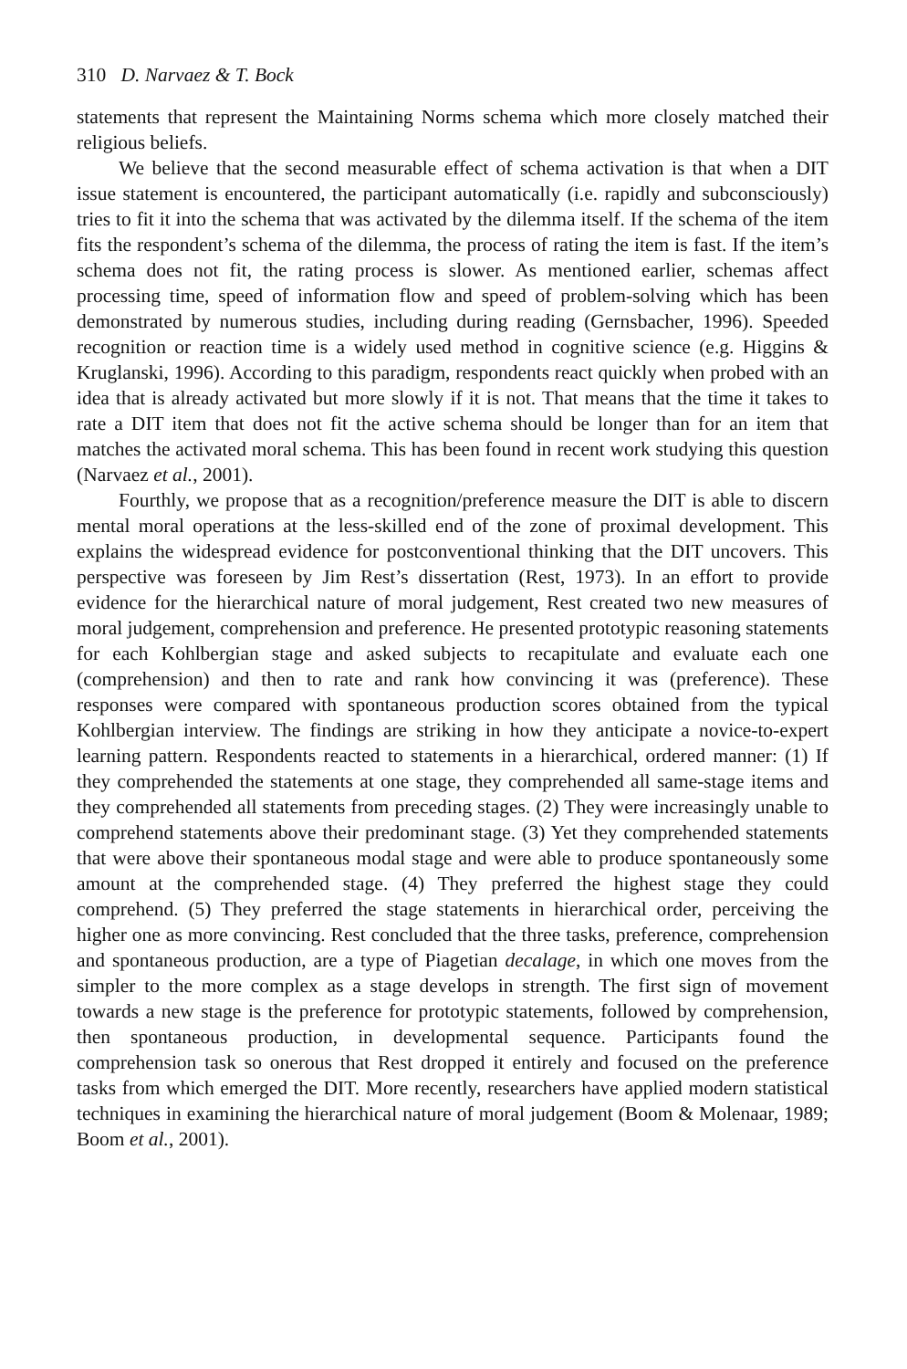310 D. Narvaez & T. Bock
statements that represent the Maintaining Norms schema which more closely matched their religious beliefs.
We believe that the second measurable effect of schema activation is that when a DIT issue statement is encountered, the participant automatically (i.e. rapidly and subconsciously) tries to fit it into the schema that was activated by the dilemma itself. If the schema of the item fits the respondent’s schema of the dilemma, the process of rating the item is fast. If the item’s schema does not fit, the rating process is slower. As mentioned earlier, schemas affect processing time, speed of information flow and speed of problem-solving which has been demonstrated by numerous studies, including during reading (Gernsbacher, 1996). Speeded recognition or reaction time is a widely used method in cognitive science (e.g. Higgins & Kruglanski, 1996). According to this paradigm, respondents react quickly when probed with an idea that is already activated but more slowly if it is not. That means that the time it takes to rate a DIT item that does not fit the active schema should be longer than for an item that matches the activated moral schema. This has been found in recent work studying this question (Narvaez et al., 2001).
Fourthly, we propose that as a recognition/preference measure the DIT is able to discern mental moral operations at the less-skilled end of the zone of proximal development. This explains the widespread evidence for postconventional thinking that the DIT uncovers. This perspective was foreseen by Jim Rest’s dissertation (Rest, 1973). In an effort to provide evidence for the hierarchical nature of moral judgement, Rest created two new measures of moral judgement, comprehension and preference. He presented prototypic reasoning statements for each Kohlbergian stage and asked subjects to recapitulate and evaluate each one (comprehension) and then to rate and rank how convincing it was (preference). These responses were compared with spontaneous production scores obtained from the typical Kohlbergian interview. The findings are striking in how they anticipate a novice-to-expert learning pattern. Respondents reacted to statements in a hierarchical, ordered manner: (1) If they comprehended the statements at one stage, they comprehended all same-stage items and they comprehended all statements from preceding stages. (2) They were increasingly unable to comprehend statements above their predominant stage. (3) Yet they comprehended statements that were above their spontaneous modal stage and were able to produce spontaneously some amount at the comprehended stage. (4) They preferred the highest stage they could comprehend. (5) They preferred the stage statements in hierarchical order, perceiving the higher one as more convincing. Rest concluded that the three tasks, preference, comprehension and spontaneous production, are a type of Piagetian decalage, in which one moves from the simpler to the more complex as a stage develops in strength. The first sign of movement towards a new stage is the preference for prototypic statements, followed by comprehension, then spontaneous production, in developmental sequence. Participants found the comprehension task so onerous that Rest dropped it entirely and focused on the preference tasks from which emerged the DIT. More recently, researchers have applied modern statistical techniques in examining the hierarchical nature of moral judgement (Boom & Molenaar, 1989; Boom et al., 2001).